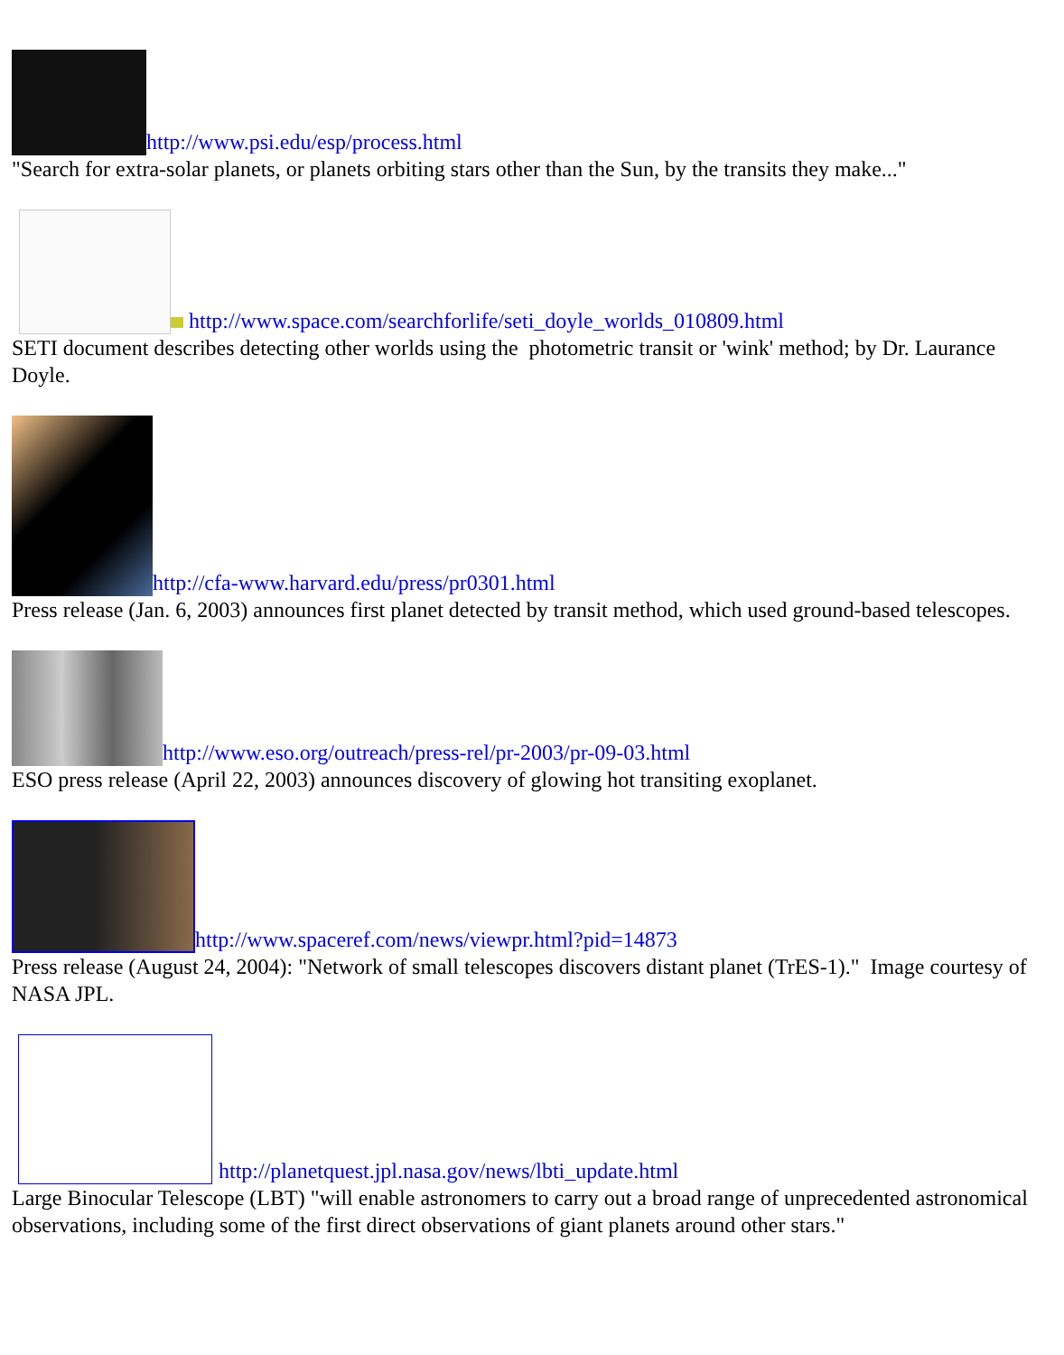http://www.psi.edu/esp/process.html
"Search for extra-solar planets, or planets orbiting stars other than the Sun, by the transits they make..."
http://www.space.com/searchforlife/seti_doyle_worlds_010809.html
SETI document describes detecting other worlds using the photometric transit or 'wink' method; by Dr. Laurance Doyle.
http://cfa-www.harvard.edu/press/pr0301.html
Press release (Jan. 6, 2003) announces first planet detected by transit method, which used ground-based telescopes.
http://www.eso.org/outreach/press-rel/pr-2003/pr-09-03.html
ESO press release (April 22, 2003) announces discovery of glowing hot transiting exoplanet.
http://www.spaceref.com/news/viewpr.html?pid=14873
Press release (August 24, 2004): "Network of small telescopes discovers distant planet (TrES-1)." Image courtesy of NASA JPL.
http://planetquest.jpl.nasa.gov/news/lbti_update.html
Large Binocular Telescope (LBT) "will enable astronomers to carry out a broad range of unprecedented astronomical observations, including some of the first direct observations of giant planets around other stars."